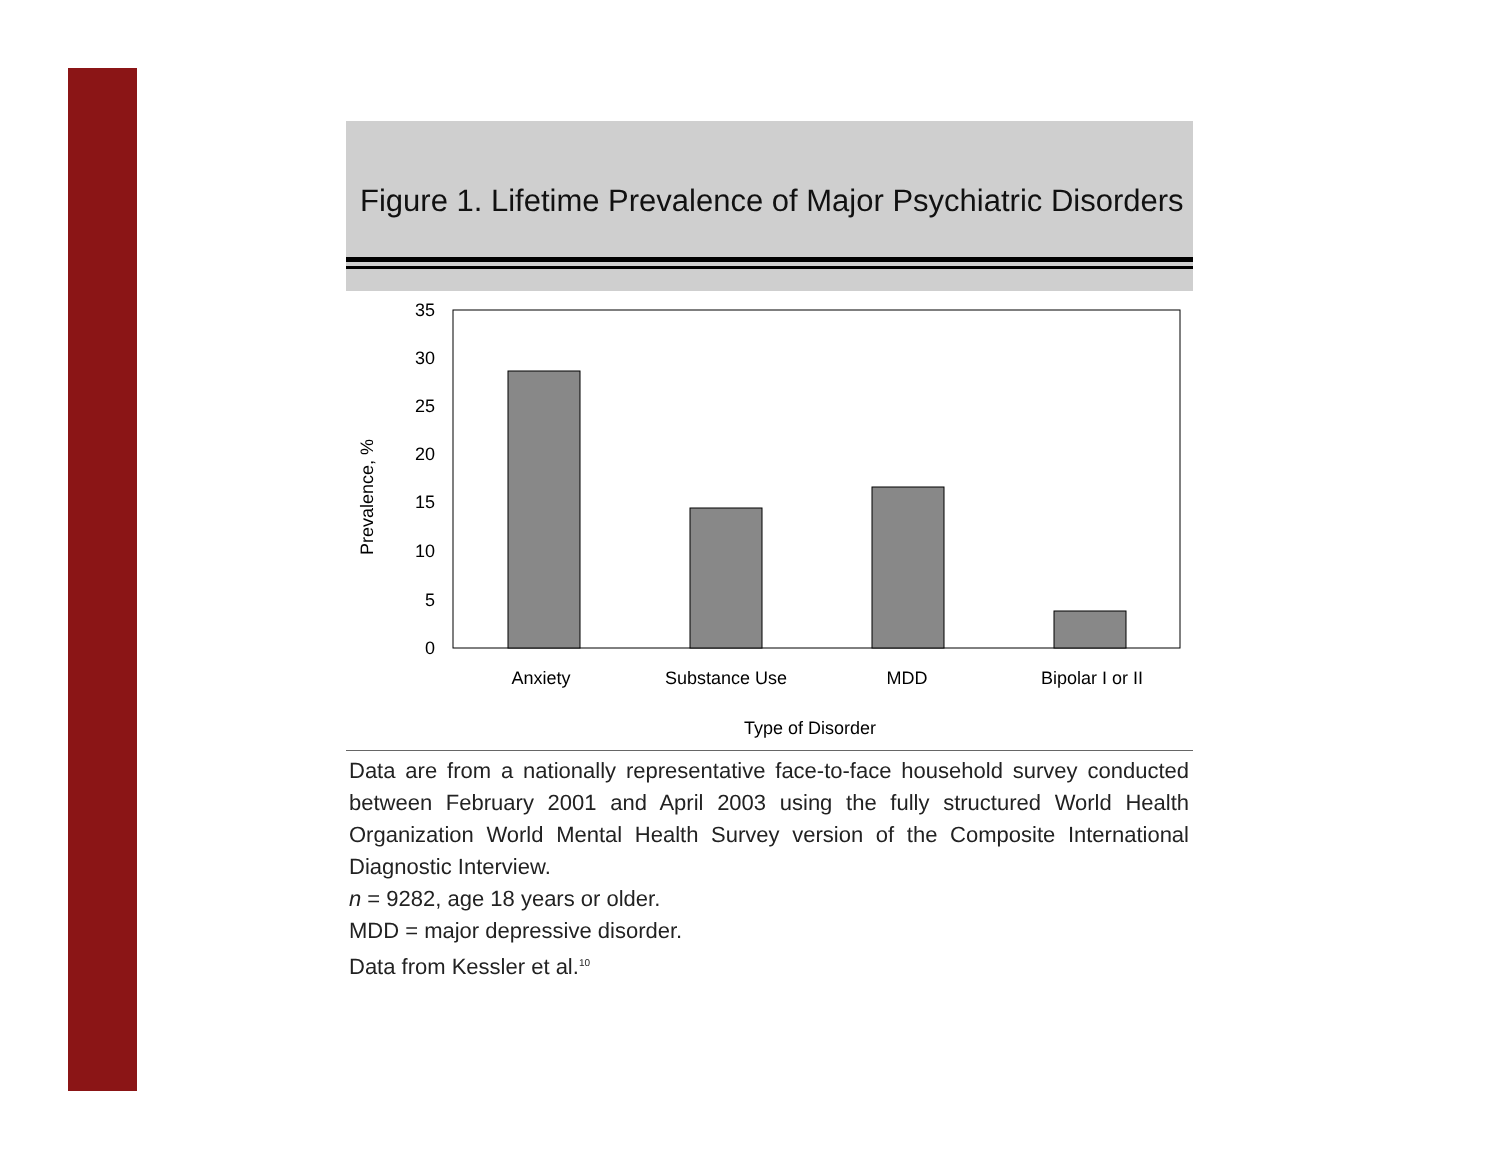Figure 1. Lifetime Prevalence of Major Psychiatric Disorders
35
30
25
20
15
10
5
0
Anxiety
Substance Use
MDD
Bipolar I or II
Type of Disorder
Prevalence, %
Data are from a nationally representative face-to-face household survey conducted between February 2001 and April 2003 using the fully structured World Health Organization World Mental Health Survey version of the Composite International Diagnostic Interview.
n = 9282, age 18 years or older.
MDD = major depressive disorder.
Data from Kessler et al.<sup>10</sup>